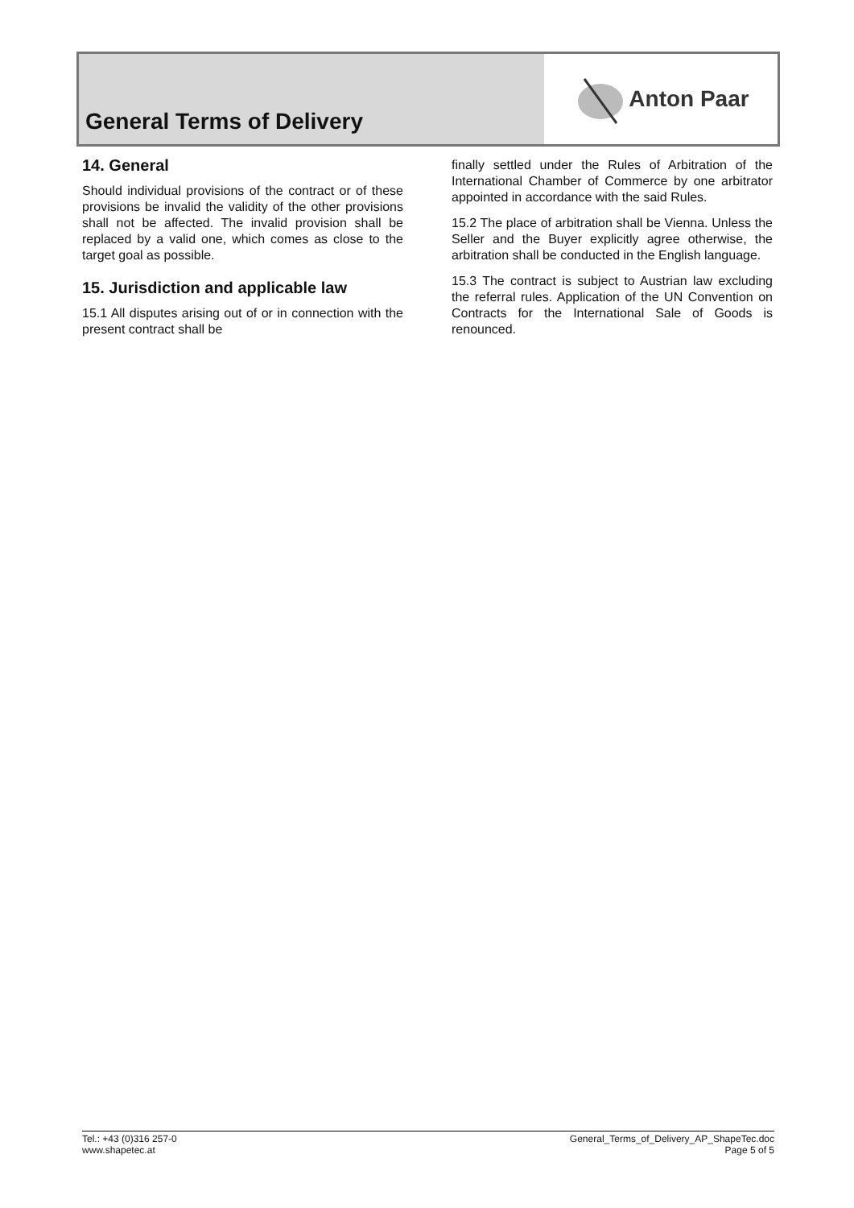General Terms of Delivery Anton Paar
14. General
Should individual provisions of the contract or of these provisions be invalid the validity of the other provisions shall not be affected. The invalid provision shall be replaced by a valid one, which comes as close to the target goal as possible.
15. Jurisdiction and applicable law
15.1 All disputes arising out of or in connection with the present contract shall be
finally settled under the Rules of Arbitration of the International Chamber of Commerce by one arbitrator appointed in accordance with the said Rules.
15.2 The place of arbitration shall be Vienna. Unless the Seller and the Buyer explicitly agree otherwise, the arbitration shall be conducted in the English language.
15.3 The contract is subject to Austrian law excluding the referral rules. Application of the UN Convention on Contracts for the International Sale of Goods is renounced.
Tel.: +43 (0)316 257-0
www.shapetec.at
General_Terms_of_Delivery_AP_ShapeTec.doc
Page 5 of 5